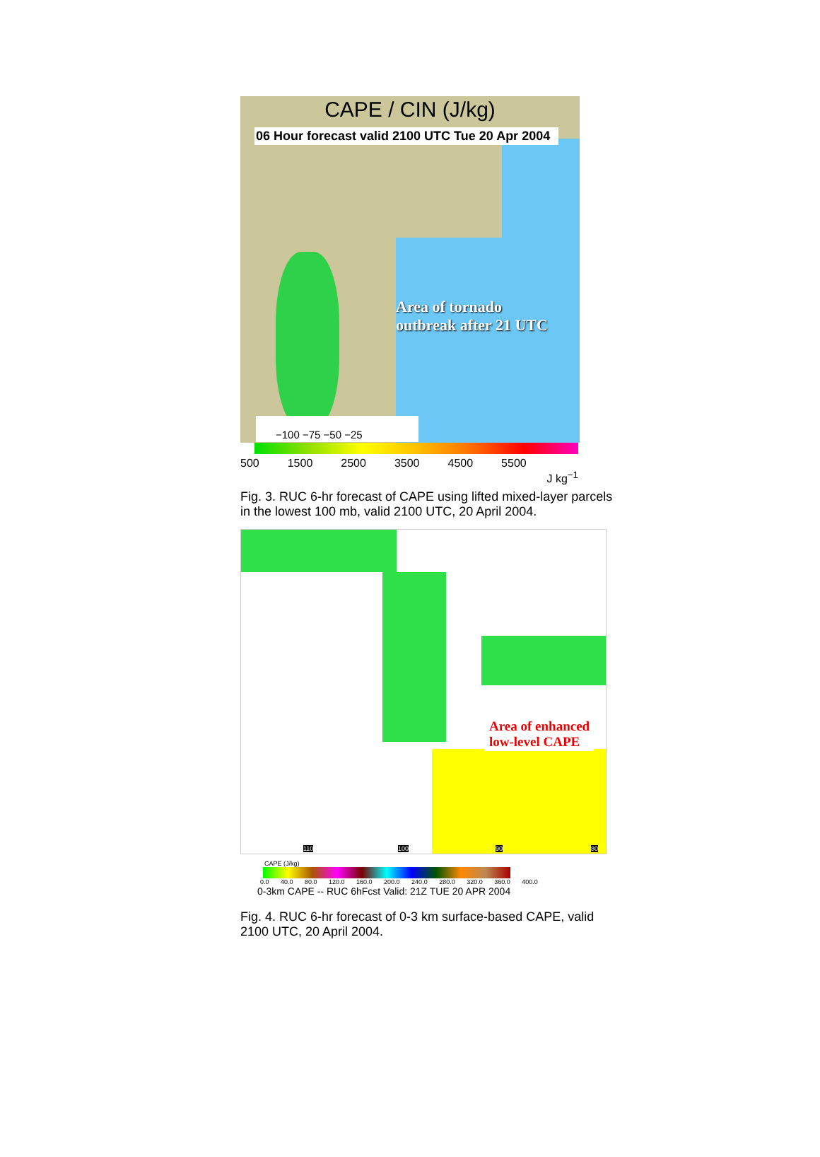CAPE / CIN (J/kg)
06 Hour forecast valid 2100 UTC Tue 20 Apr 2004
Area of tornado
outbreak after 21 UTC
−100 −75 −50 −25
500 1500 2500 3500 4500 5500
J kg<sup>−1</sup>
Fig. 3. RUC 6-hr forecast of CAPE using lifted mixed-layer parcels in the lowest 100 mb, valid 2100 UTC, 20 April 2004.
Area of enhanced
low-level CAPE
110 100 90 80
CAPE (J/kg)
0.0 40.0 80.0 120.0 160.0 200.0 240.0 280.0 320.0 360.0 400.0
0-3km CAPE -- RUC 6hFcst Valid: 21Z TUE 20 APR 2004
Fig. 4. RUC 6-hr forecast of 0-3 km surface-based CAPE, valid 2100 UTC, 20 April 2004.